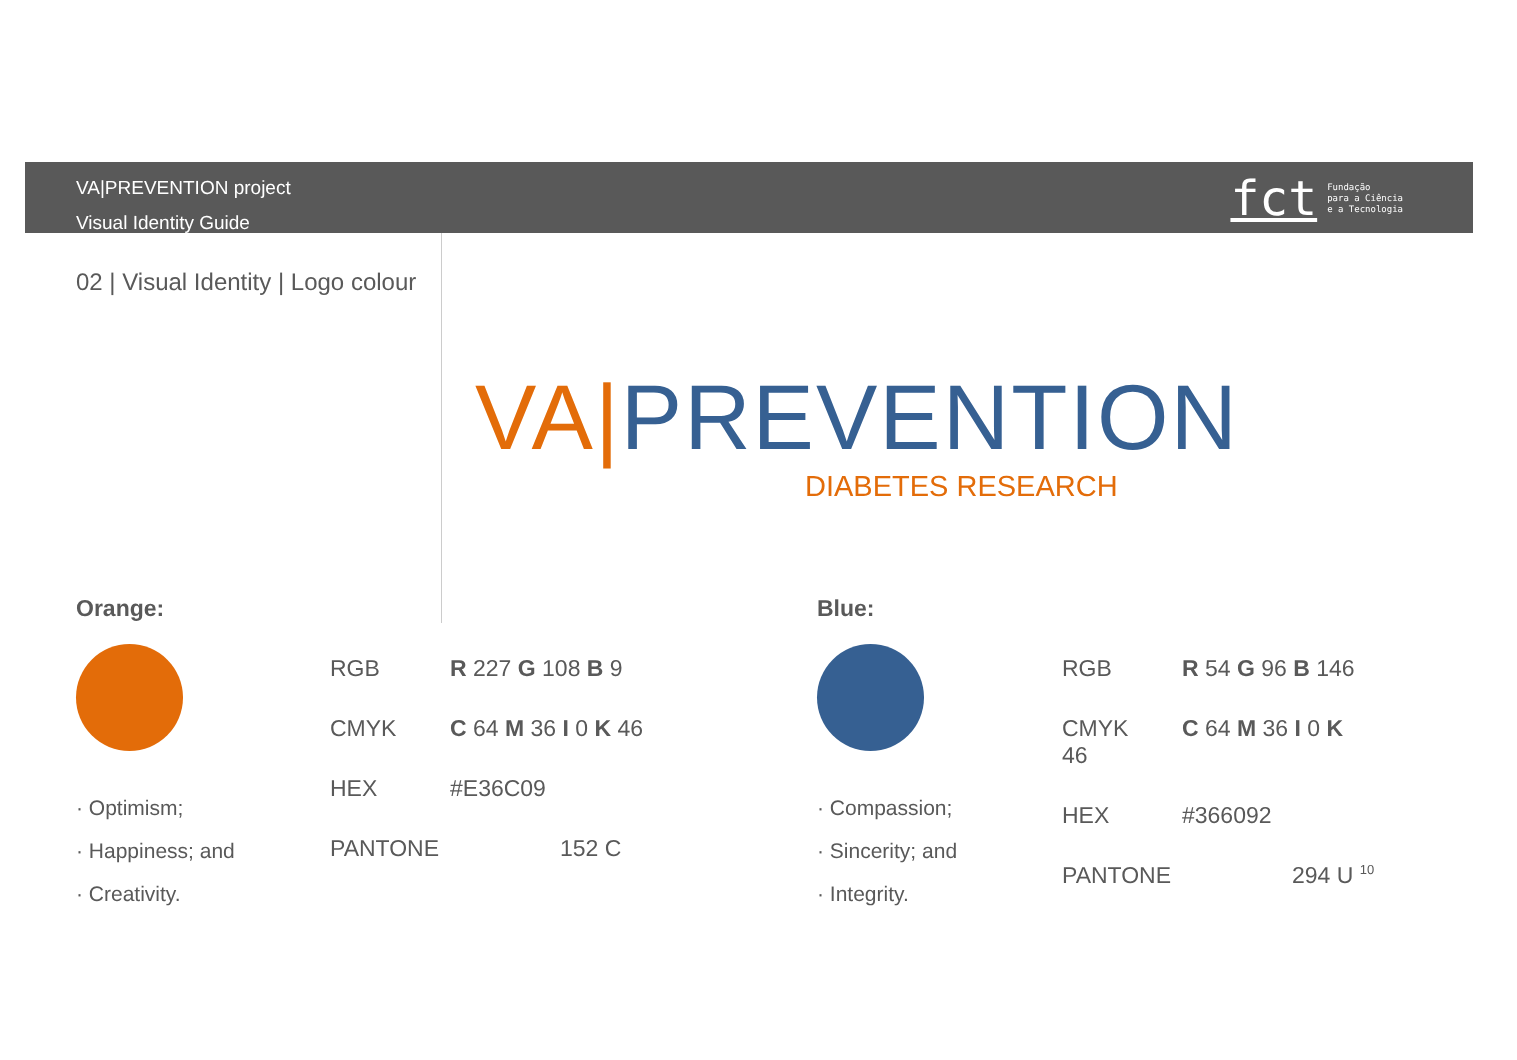VA|PREVENTION project
Visual Identity Guide
fct Fundação
para a Ciência
e a Tecnologia
02 | Visual Identity | Logo colour
VA|PREVENTION
DIABETES RESEARCH
Orange:
· Optimism;
· Happiness; and
· Creativity.
| RGB | R 227 G 108 B 9 |
| CMYK | C 64 M 36 I 0 K 46 |
| HEX | #E36C09 |
| PANTONE | 152 C |
Blue:
· Compassion;
· Sincerity; and
· Integrity.
| RGB | R 54 G 96 B 146 |
| CMYK 46 | C 64 M 36 I 0 K |
| HEX | #366092 |
| PANTONE | 294 U <sup>10</sup> |